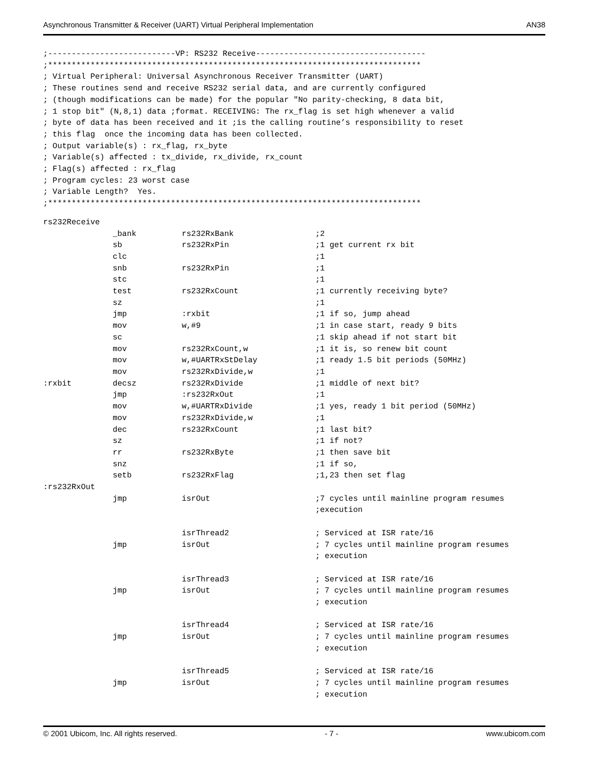Asynchronous Transmitter & Receiver (UART) Virtual Peripheral Implementation AN38
;---------------------------VP: RS232 Receive------------------------------------
;*******************************************************************************
; Virtual Peripheral: Universal Asynchronous Receiver Transmitter (UART)
; These routines send and receive RS232 serial data, and are currently configured
; (though modifications can be made) for the popular "No parity-checking, 8 data bit,
; 1 stop bit" (N,8,1) data ;format. RECEIVING: The rx_flag is set high whenever a valid
; byte of data has been received and it ;is the calling routine’s responsibility to reset
; this flag  once the incoming data has been collected.
; Output variable(s) : rx_flag, rx_byte
; Variable(s) affected : tx_divide, rx_divide, rx_count
; Flag(s) affected : rx_flag
; Program cycles: 23 worst case
; Variable Length?  Yes.
;*******************************************************************************
| rs232Receive | | | |
| | _bank | rs232RxBank | ;2 |
| | sb | rs232RxPin | ;1 get current rx bit |
| | clc | | ;1 |
| | snb | rs232RxPin | ;1 |
| | stc | | ;1 |
| | test | rs232RxCount | ;1 currently receiving byte? |
| | sz | | ;1 |
| | jmp | :rxbit | ;1 if so, jump ahead |
| | mov | w,#9 | ;1 in case start, ready 9 bits |
| | sc | | ;1 skip ahead if not start bit |
| | mov | rs232RxCount,w | ;1 it is, so renew bit count |
| | mov | w,#UARTRxStDelay | ;1 ready 1.5 bit periods (50MHz) |
| | mov | rs232RxDivide,w | ;1 |
| :rxbit | decsz | rs232RxDivide | ;1 middle of next bit? |
| | jmp | :rs232RxOut | ;1 |
| | mov | w,#UARTRxDivide | ;1 yes, ready 1 bit period (50MHz) |
| | mov | rs232RxDivide,w | ;1 |
| | dec | rs232RxCount | ;1 last bit? |
| | sz | | ;1 if not? |
| | rr | rs232RxByte | ;1 then save bit |
| | snz | | ;1 if so, |
| | setb | rs232RxFlag | ;1,23 then set flag |
| :rs232RxOut | | | |
| | jmp | isrOut | ;7 cycles until mainline program resumes ;execution |
| | | isrThread2 | ; Serviced at ISR rate/16 |
| | jmp | isrOut | ; 7 cycles until mainline program resumes ; execution |
| | | isrThread3 | ; Serviced at ISR rate/16 |
| | jmp | isrOut | ; 7 cycles until mainline program resumes ; execution |
| | | isrThread4 | ; Serviced at ISR rate/16 |
| | jmp | isrOut | ; 7 cycles until mainline program resumes ; execution |
| | | isrThread5 | ; Serviced at ISR rate/16 |
| | jmp | isrOut | ; 7 cycles until mainline program resumes ; execution |
© 2001 Ubicom, Inc. All rights reserved. - 7 - www.ubicom.com